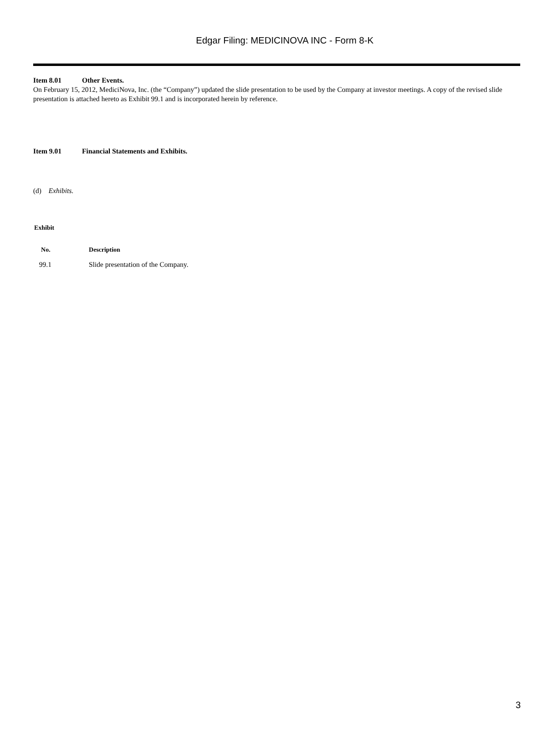Edgar Filing: MEDICINOVA INC - Form 8-K
Item 8.01 Other Events.
On February 15, 2012, MediciNova, Inc. (the “Company”) updated the slide presentation to be used by the Company at investor meetings. A copy of the revised slide presentation is attached hereto as Exhibit 99.1 and is incorporated herein by reference.
Item 9.01 Financial Statements and Exhibits.
(d) Exhibits.
| Exhibit | |
| --- | --- |
| No. | Description |
| 99.1 | Slide presentation of the Company. |
3